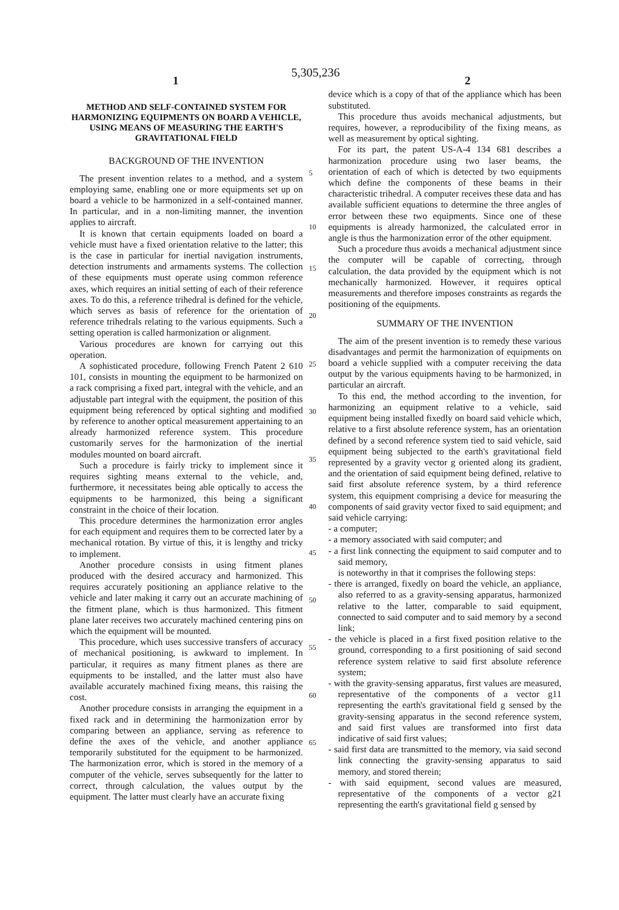5,305,236
1 2
METHOD AND SELF-CONTAINED SYSTEM FOR HARMONIZING EQUIPMENTS ON BOARD A VEHICLE, USING MEANS OF MEASURING THE EARTH'S GRAVITATIONAL FIELD
BACKGROUND OF THE INVENTION
The present invention relates to a method, and a system employing same, enabling one or more equipments set up on board a vehicle to be harmonized in a self-contained manner. In particular, and in a non-limiting manner, the invention applies to aircraft.
It is known that certain equipments loaded on board a vehicle must have a fixed orientation relative to the latter; this is the case in particular for inertial navigation instruments, detection instruments and armaments systems. The collection of these equipments must operate using common reference axes, which requires an initial setting of each of their reference axes. To do this, a reference trihedral is defined for the vehicle, which serves as basis of reference for the orientation of reference trihedrals relating to the various equipments. Such a setting operation is called harmonization or alignment.
Various procedures are known for carrying out this operation.
A sophisticated procedure, following French Patent 2 610 101, consists in mounting the equipment to be harmonized on a rack comprising a fixed part, integral with the vehicle, and an adjustable part integral with the equipment, the position of this equipment being referenced by optical sighting and modified by reference to another optical measurement appertaining to an already harmonized reference system. This procedure customarily serves for the harmonization of the inertial modules mounted on board aircraft.
Such a procedure is fairly tricky to implement since it requires sighting means external to the vehicle, and, furthermore, it necessitates being able optically to access the equipments to be harmonized, this being a significant constraint in the choice of their location.
This procedure determines the harmonization error angles for each equipment and requires them to be corrected later by a mechanical rotation. By virtue of this, it is lengthy and tricky to implement.
Another procedure consists in using fitment planes produced with the desired accuracy and harmonized. This requires accurately positioning an appliance relative to the vehicle and later making it carry out an accurate machining of the fitment plane, which is thus harmonized. This fitment plane later receives two accurately machined centering pins on which the equipment will be mounted.
This procedure, which uses successive transfers of accuracy of mechanical positioning, is awkward to implement. In particular, it requires as many fitment planes as there are equipments to be installed, and the latter must also have available accurately machined fixing means, this raising the cost.
Another procedure consists in arranging the equipment in a fixed rack and in determining the harmonization error by comparing between an appliance, serving as reference to define the axes of the vehicle, and another appliance temporarily substituted for the equipment to be harmonized. The harmonization error, which is stored in the memory of a computer of the vehicle, serves subsequently for the latter to correct, through calculation, the values output by the equipment. The latter must clearly have an accurate fixing
5
10
15
20
25
30
35
40
45
50
55
60
65
device which is a copy of that of the appliance which has been substituted.
This procedure thus avoids mechanical adjustments, but requires, however, a reproducibility of the fixing means, as well as measurement by optical sighting.
For its part, the patent US-A-4 134 681 describes a harmonization procedure using two laser beams, the orientation of each of which is detected by two equipments which define the components of these beams in their characteristic trihedral. A computer receives these data and has available sufficient equations to determine the three angles of error between these two equipments. Since one of these equipments is already harmonized, the calculated error in angle is thus the harmonization error of the other equipment.
Such a procedure thus avoids a mechanical adjustment since the computer will be capable of correcting, through calculation, the data provided by the equipment which is not mechanically harmonized. However, it requires optical measurements and therefore imposes constraints as regards the positioning of the equipments.
SUMMARY OF THE INVENTION
The aim of the present invention is to remedy these various disadvantages and permit the harmonization of equipments on board a vehicle supplied with a computer receiving the data output by the various equipments having to be harmonized, in particular an aircraft.
To this end, the method according to the invention, for harmonizing an equipment relative to a vehicle, said equipment being installed fixedly on board said vehicle which, relative to a first absolute reference system, has an orientation defined by a second reference system tied to said vehicle, said equipment being subjected to the earth's gravitational field represented by a gravity vector g oriented along its gradient, and the orientation of said equipment being defined, relative to said first absolute reference system, by a third reference system, this equipment comprising a device for measuring the components of said gravity vector fixed to said equipment; and said vehicle carrying:
- a computer;
- a memory associated with said computer; and
- a first link connecting the equipment to said computer and to said memory,
is noteworthy in that it comprises the following steps:
- there is arranged, fixedly on board the vehicle, an appliance, also referred to as a gravity-sensing apparatus, harmonized relative to the latter, comparable to said equipment, connected to said computer and to said memory by a second link;
- the vehicle is placed in a first fixed position relative to the ground, corresponding to a first positioning of said second reference system relative to said first absolute reference system;
- with the gravity-sensing apparatus, first values are measured, representative of the components of a vector g11 representing the earth's gravitational field g sensed by the gravity-sensing apparatus in the second reference system, and said first values are transformed into first data indicative of said first values;
- said first data are transmitted to the memory, via said second link connecting the gravity-sensing apparatus to said memory, and stored therein;
- with said equipment, second values are measured, representative of the components of a vector g21 representing the earth's gravitational field g sensed by